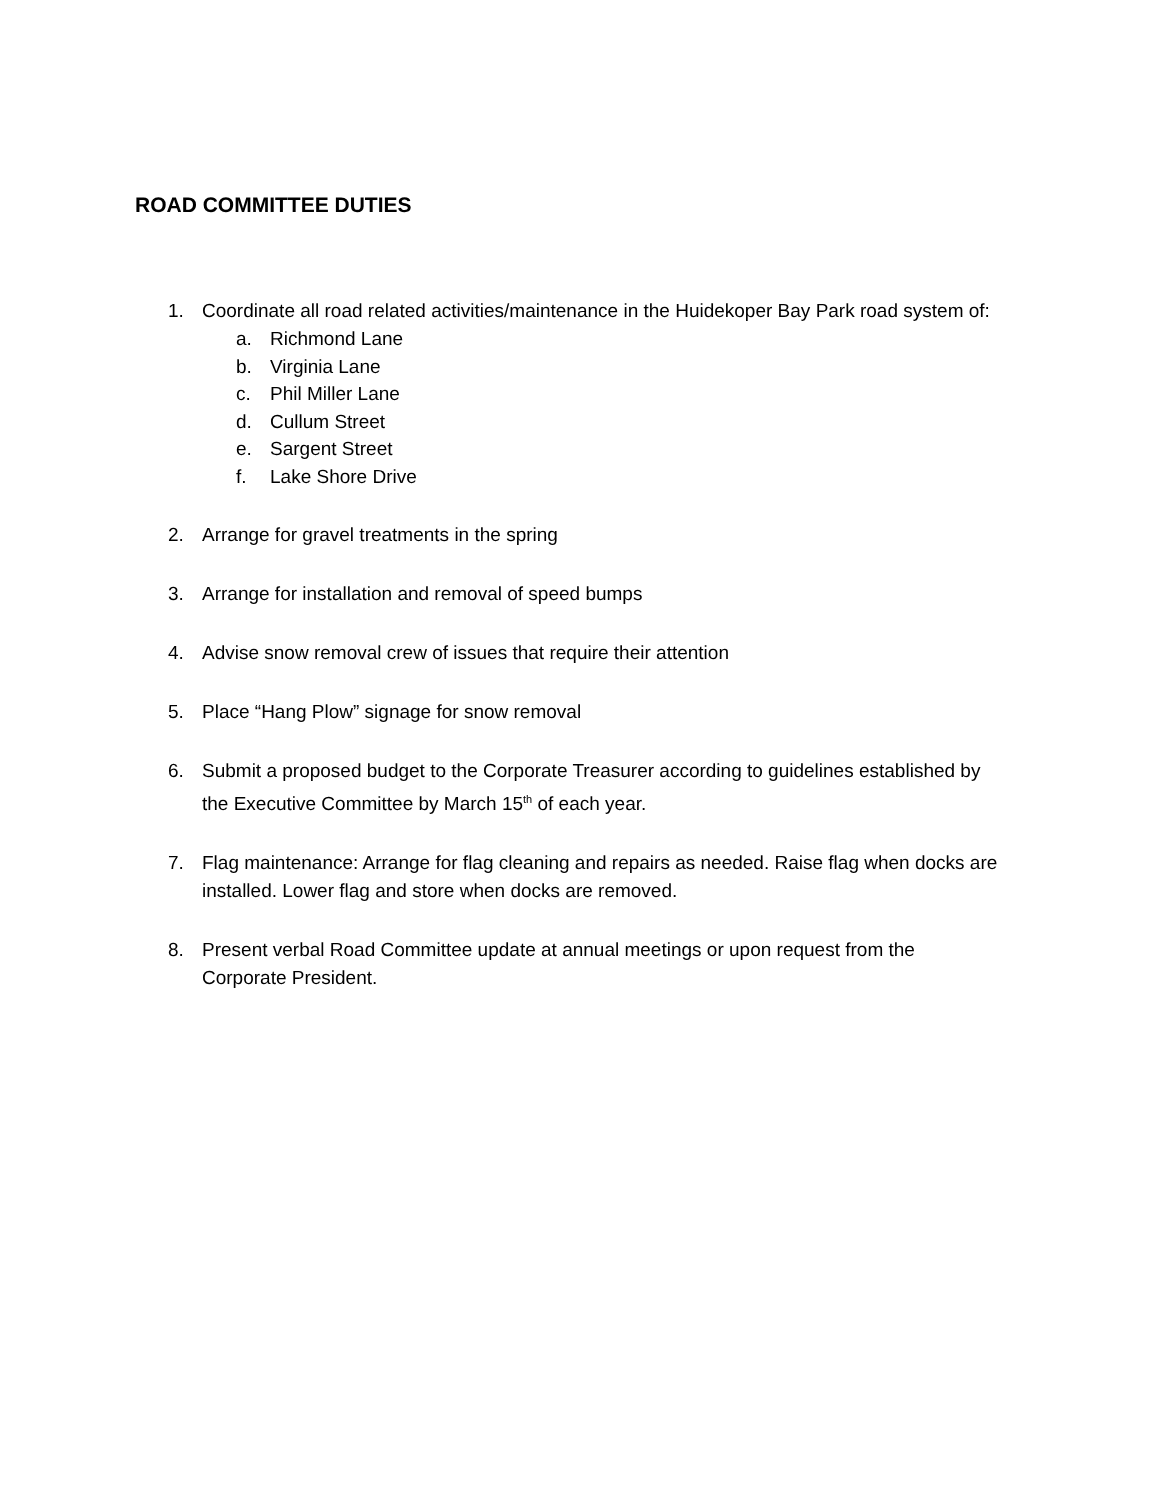ROAD COMMITTEE DUTIES
1. Coordinate all road related activities/maintenance in the Huidekoper Bay Park road system of:
a. Richmond Lane
b. Virginia Lane
c. Phil Miller Lane
d. Cullum Street
e. Sargent Street
f. Lake Shore Drive
2. Arrange for gravel treatments in the spring
3. Arrange for installation and removal of speed bumps
4. Advise snow removal crew of issues that require their attention
5. Place “Hang Plow” signage for snow removal
6. Submit a proposed budget to the Corporate Treasurer according to guidelines established by the Executive Committee by March 15<sup>th</sup> of each year.
7. Flag maintenance: Arrange for flag cleaning and repairs as needed. Raise flag when docks are installed. Lower flag and store when docks are removed.
8. Present verbal Road Committee update at annual meetings or upon request from the Corporate President.